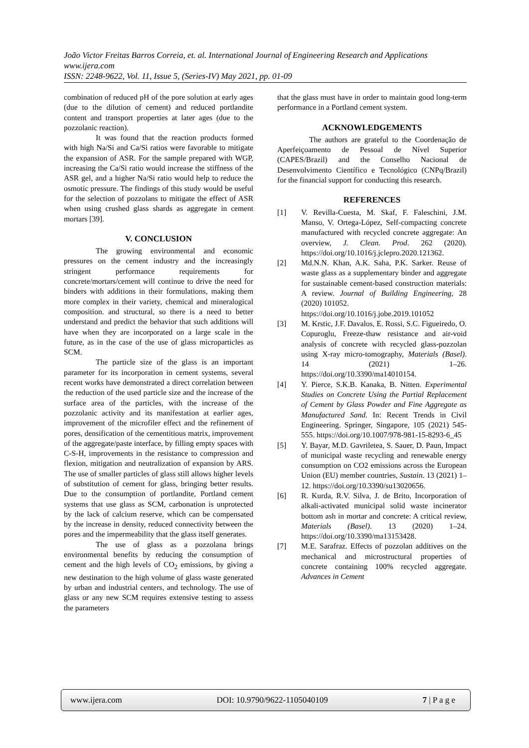João Victor Freitas Barros Correia, et. al. International Journal of Engineering Research and Applications
www.ijera.com
ISSN: 2248-9622, Vol. 11, Issue 5, (Series-IV) May 2021, pp. 01-09
combination of reduced pH of the pore solution at early ages (due to the dilution of cement) and reduced portlandite content and transport properties at later ages (due to the pozzolanic reaction).
It was found that the reaction products formed with high Na/Si and Ca/Si ratios were favorable to mitigate the expansion of ASR. For the sample prepared with WGP, increasing the Ca/Si ratio would increase the stiffness of the ASR gel, and a higher Na/Si ratio would help to reduce the osmotic pressure. The findings of this study would be useful for the selection of pozzolans to mitigate the effect of ASR when using crushed glass shards as aggregate in cement mortars [39].
V. CONCLUSION
The growing environmental and economic pressures on the cement industry and the increasingly stringent performance requirements for concrete/mortars/cement will continue to drive the need for binders with additions in their formulations, making them more complex in their variety, chemical and mineralogical composition. and structural, so there is a need to better understand and predict the behavior that such additions will have when they are incorporated on a large scale in the future, as in the case of the use of glass microparticles as SCM.
The particle size of the glass is an important parameter for its incorporation in cement systems, several recent works have demonstrated a direct correlation between the reduction of the used particle size and the increase of the surface area of the particles, with the increase of the pozzolanic activity and its manifestation at earlier ages, improvement of the microfiler effect and the refinement of pores, densification of the cementitious matrix, improvement of the aggregate/paste interface, by filling empty spaces with C-S-H, improvements in the resistance to compression and flexion, mitigation and neutralization of expansion by ARS. The use of smaller particles of glass still allows higher levels of substitution of cement for glass, bringing better results. Due to the consumption of portlandite, Portland cement systems that use glass as SCM, carbonation is unprotected by the lack of calcium reserve, which can be compensated by the increase in density, reduced connectivity between the pores and the impermeability that the glass itself generates.
The use of glass as a pozzolana brings environmental benefits by reducing the consumption of cement and the high levels of CO<sub>2</sub> emissions, by giving a new destination to the high volume of glass waste generated by urban and industrial centers, and technology. The use of glass or any new SCM requires extensive testing to assess the parameters
that the glass must have in order to maintain good long-term performance in a Portland cement system.
ACKNOWLEDGEMENTS
The authors are grateful to the Coordenação de Aperfeiçoamento de Pessoal de Nível Superior (CAPES/Brazil) and the Conselho Nacional de Desenvolvimento Científico e Tecnológico (CNPq/Brazil) for the financial support for conducting this research.
REFERENCES
[1] V. Revilla-Cuesta, M. Skaf, F. Faleschini, J.M. Manso, V. Ortega-López, Self-compacting concrete manufactured with recycled concrete aggregate: An overview, J. Clean. Prod. 262 (2020). https://doi.org/10.1016/j.jclepro.2020.121362.
[2] Md.N.N. Khan, A.K. Saha, P.K. Sarker. Reuse of waste glass as a supplementary binder and aggregate for sustainable cement-based construction materials: A review. Journal of Building Engineering, 28 (2020) 101052.
https://doi.org/10.1016/j.jobe.2019.101052
[3] M. Krstic, J.F. Davalos, E. Rossi, S.C. Figueiredo, O. Copuroglu, Freeze-thaw resistance and air-void analysis of concrete with recycled glass-pozzolan using X-ray micro-tomography, Materials (Basel). 14 (2021) 1–26. https://doi.org/10.3390/ma14010154.
[4] Y. Pierce, S.K.B. Kanaka, B. Nitten. Experimental Studies on Concrete Using the Partial Replacement of Cement by Glass Powder and Fine Aggregate as Manufactured Sand. In: Recent Trends in Civil Engineering. Springer, Singapore, 105 (2021) 545-555. https://doi.org/10.1007/978-981-15-8293-6_45
[5] Y. Bayar, M.D. Gavriletea, S. Sauer, D. Paun, Impact of municipal waste recycling and renewable energy consumption on CO2 emissions across the European Union (EU) member countries, Sustain. 13 (2021) 1–12. https://doi.org/10.3390/su13020656.
[6] R. Kurda, R.V. Silva, J. de Brito, Incorporation of alkali-activated municipal solid waste incinerator bottom ash in mortar and concrete: A critical review, Materials (Basel). 13 (2020) 1–24. https://doi.org/10.3390/ma13153428.
[7] M.E. Sarafraz. Effects of pozzolan additives on the mechanical and microstructural properties of concrete containing 100% recycled aggregate. Advances in Cement
www.ijera.com DOI: 10.9790/9622-1105040109 7 | P a g e